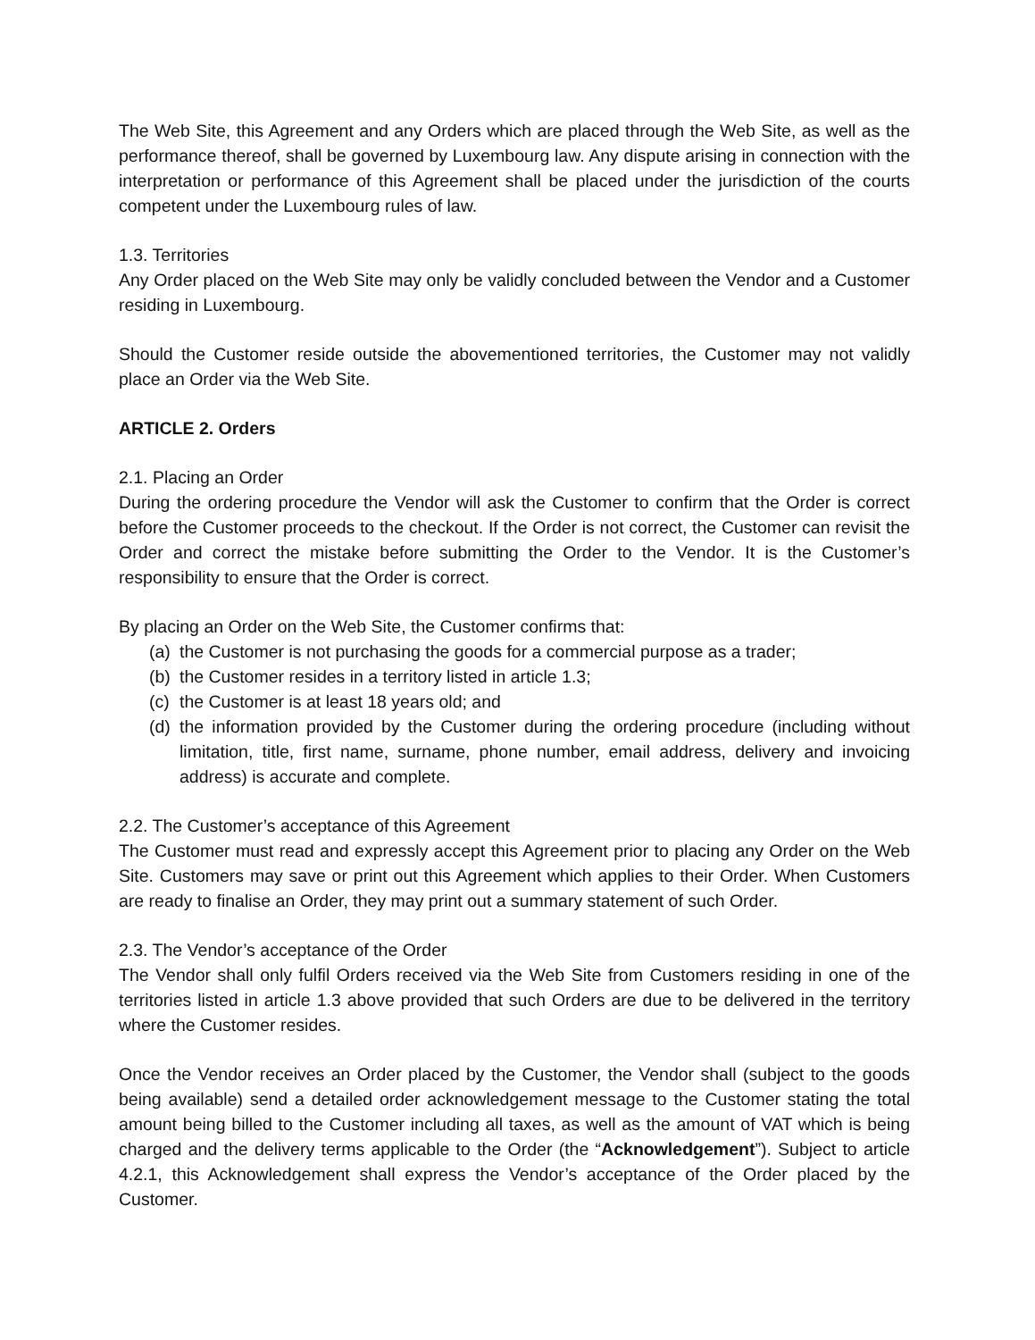The Web Site, this Agreement and any Orders which are placed through the Web Site, as well as the performance thereof, shall be governed by Luxembourg law. Any dispute arising in connection with the interpretation or performance of this Agreement shall be placed under the jurisdiction of the courts competent under the Luxembourg rules of law.
1.3. Territories
Any Order placed on the Web Site may only be validly concluded between the Vendor and a Customer residing in Luxembourg.
Should the Customer reside outside the abovementioned territories, the Customer may not validly place an Order via the Web Site.
ARTICLE 2. Orders
2.1. Placing an Order
During the ordering procedure the Vendor will ask the Customer to confirm that the Order is correct before the Customer proceeds to the checkout. If the Order is not correct, the Customer can revisit the Order and correct the mistake before submitting the Order to the Vendor. It is the Customer’s responsibility to ensure that the Order is correct.
By placing an Order on the Web Site, the Customer confirms that:
(a) the Customer is not purchasing the goods for a commercial purpose as a trader;
(b) the Customer resides in a territory listed in article 1.3;
(c) the Customer is at least 18 years old; and
(d) the information provided by the Customer during the ordering procedure (including without limitation, title, first name, surname, phone number, email address, delivery and invoicing address) is accurate and complete.
2.2. The Customer’s acceptance of this Agreement
The Customer must read and expressly accept this Agreement prior to placing any Order on the Web Site. Customers may save or print out this Agreement which applies to their Order. When Customers are ready to finalise an Order, they may print out a summary statement of such Order.
2.3. The Vendor’s acceptance of the Order
The Vendor shall only fulfil Orders received via the Web Site from Customers residing in one of the territories listed in article 1.3 above provided that such Orders are due to be delivered in the territory where the Customer resides.
Once the Vendor receives an Order placed by the Customer, the Vendor shall (subject to the goods being available) send a detailed order acknowledgement message to the Customer stating the total amount being billed to the Customer including all taxes, as well as the amount of VAT which is being charged and the delivery terms applicable to the Order (the “Acknowledgement”). Subject to article 4.2.1, this Acknowledgement shall express the Vendor’s acceptance of the Order placed by the Customer.